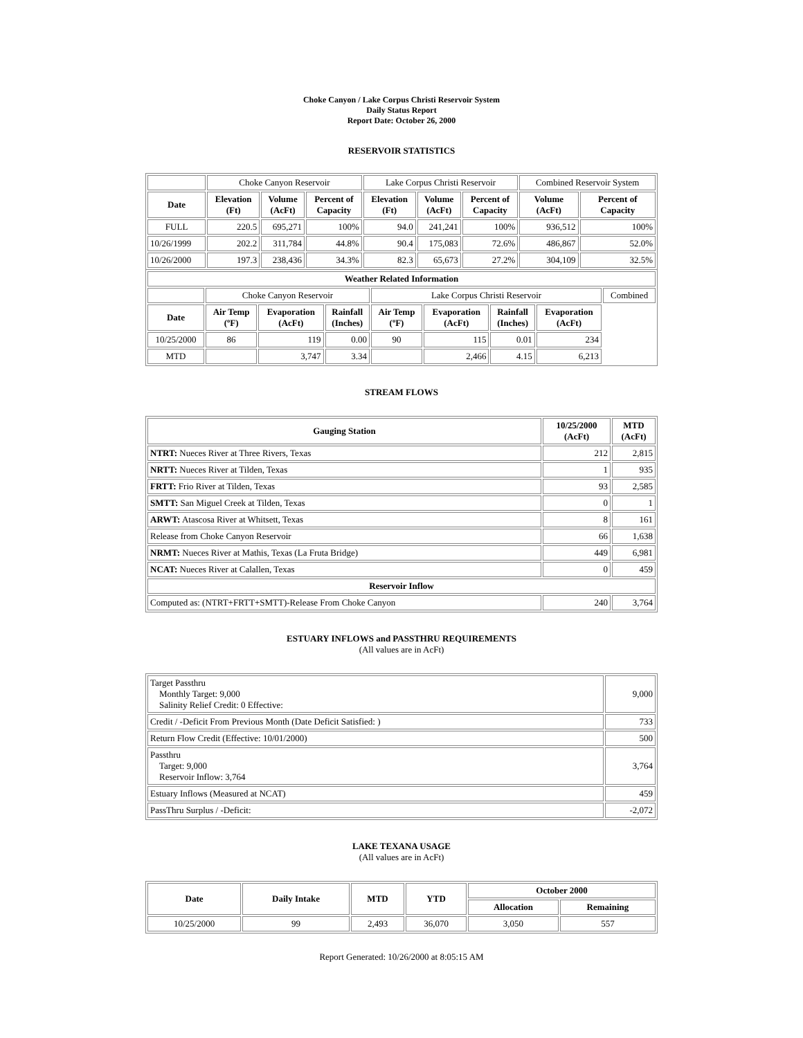Choke Canyon / Lake Corpus Christi Reservoir System
Daily Status Report
Report Date: October 26, 2000
RESERVOIR STATISTICS
| | Choke Canyon Reservoir | | | Lake Corpus Christi Reservoir | | | Combined Reservoir System | |
| Date | Elevation (Ft) | Volume (AcFt) | Percent of Capacity | Elevation (Ft) | Volume (AcFt) | Percent of Capacity | Volume (AcFt) | Percent of Capacity |
| FULL | 220.5 | 695,271 | 100% | 94.0 | 241,241 | 100% | 936,512 | 100% |
| 10/26/1999 | 202.2 | 311,784 | 44.8% | 90.4 | 175,083 | 72.6% | 486,867 | 52.0% |
| 10/26/2000 | 197.3 | 238,436 | 34.3% | 82.3 | 65,673 | 27.2% | 304,109 | 32.5% |
| Weather Related Information | | | | | | | | |
| --- | --- | --- | --- | --- | --- | --- | --- | --- |
| | Choke Canyon Reservoir | | | Lake Corpus Christi Reservoir | | | | Combined |
| Date | Air Temp (ºF) | Evaporation (AcFt) | Rainfall (Inches) | Air Temp (ºF) | Evaporation (AcFt) | Rainfall (Inches) | Evaporation (AcFt) | |
| 10/25/2000 | 86 | 119 | 0.00 | 90 | 115 | 0.01 | 234 | |
| MTD | | 3,747 | 3.34 | | 2,466 | 4.15 | 6,213 | |
STREAM FLOWS
| Gauging Station | 10/25/2000 (AcFt) | MTD (AcFt) |
| --- | --- | --- |
| NTRT: Nueces River at Three Rivers, Texas | 212 | 2,815 |
| NRTT: Nueces River at Tilden, Texas | 1 | 935 |
| FRTT: Frio River at Tilden, Texas | 93 | 2,585 |
| SMTT: San Miguel Creek at Tilden, Texas | 0 | 1 |
| ARWT: Atascosa River at Whitsett, Texas | 8 | 161 |
| Release from Choke Canyon Reservoir | 66 | 1,638 |
| NRMT: Nueces River at Mathis, Texas (La Fruta Bridge) | 449 | 6,981 |
| NCAT: Nueces River at Calallen, Texas | 0 | 459 |
| Reservoir Inflow | | |
| Computed as: (NTRT+FRTT+SMTT)-Release From Choke Canyon | 240 | 3,764 |
ESTUARY INFLOWS and PASSTHRU REQUIREMENTS
(All values are in AcFt)
| Target Passthru Monthly Target: 9,000 Salinity Relief Credit: 0 Effective: | 9,000 |
| Credit / -Deficit From Previous Month (Date Deficit Satisfied: ) | 733 |
| Return Flow Credit (Effective: 10/01/2000) | 500 |
| Passthru Target: 9,000 Reservoir Inflow: 3,764 | 3,764 |
| Estuary Inflows (Measured at NCAT) | 459 |
| PassThru Surplus / -Deficit: | -2,072 |
LAKE TEXANA USAGE
(All values are in AcFt)
| Date | Daily Intake | MTD | YTD | October 2000 | |
| --- | --- | --- | --- | --- | --- |
| | | | | Allocation | Remaining |
| 10/25/2000 | 99 | 2,493 | 36,070 | 3,050 | 557 |
Report Generated: 10/26/2000 at 8:05:15 AM